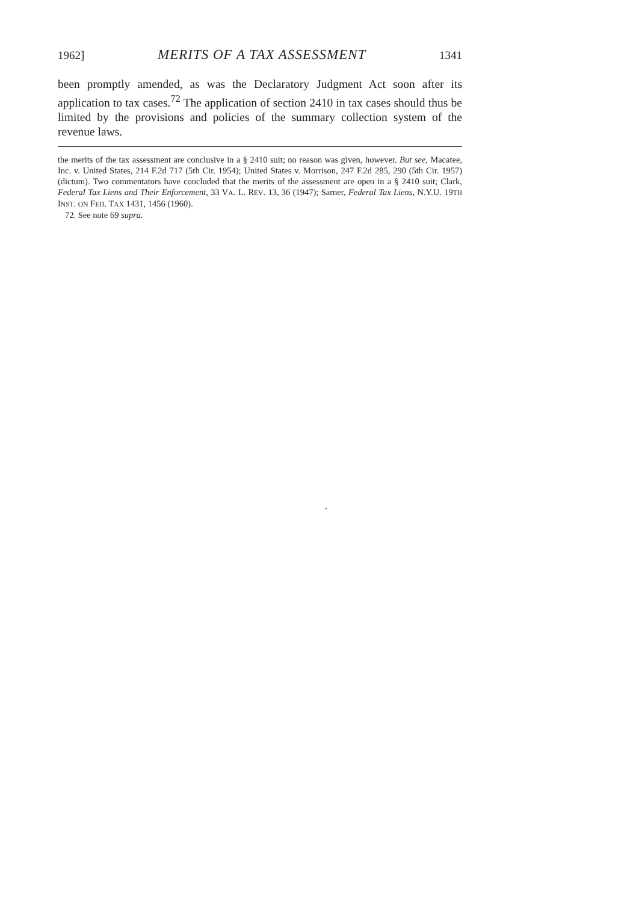1962] MERITS OF A TAX ASSESSMENT 1341
been promptly amended, as was the Declaratory Judgment Act soon after its application to tax cases.<sup>72</sup> The application of section 2410 in tax cases should thus be limited by the provisions and policies of the summary collection system of the revenue laws.
the merits of the tax assessment are conclusive in a § 2410 suit; no reason was given, however. But see, Macatee, Inc. v. United States, 214 F.2d 717 (5th Cir. 1954); United States v. Morrison, 247 F.2d 285, 290 (5th Cir. 1957) (dictum). Two commentators have concluded that the merits of the assessment are open in a § 2410 suit; Clark, Federal Tax Liens and Their Enforcement, 33 VA. L. REV. 13, 36 (1947); Sarner, Federal Tax Liens, N.Y.U. 19TH INST. ON FED. TAX 1431, 1456 (1960).
72. See note 69 supra.
·